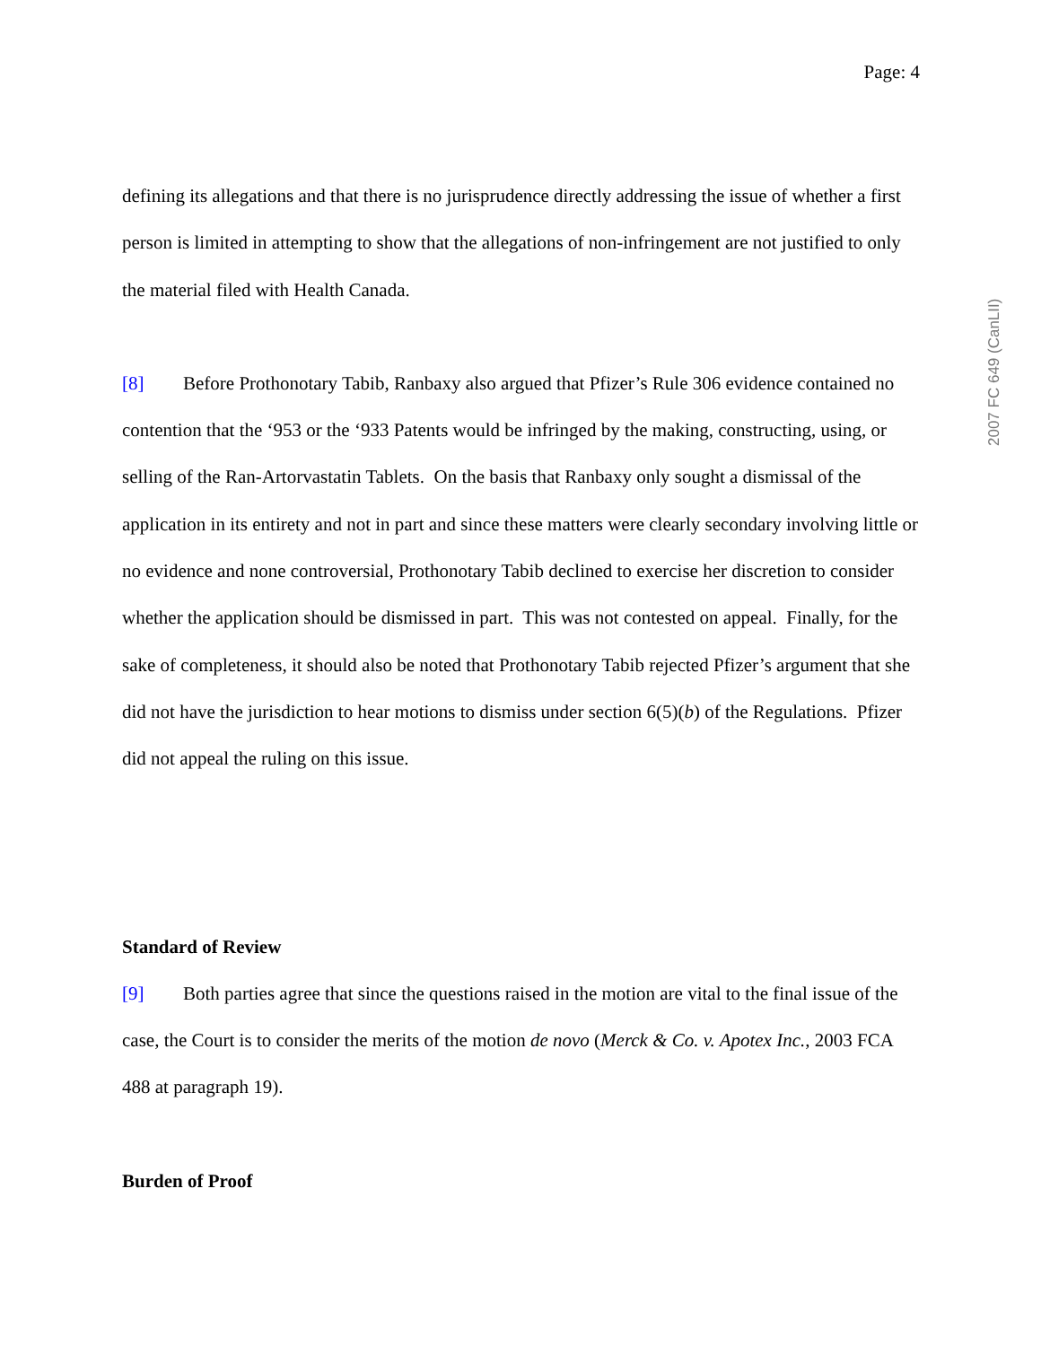Page: 4
defining its allegations and that there is no jurisprudence directly addressing the issue of whether a first person is limited in attempting to show that the allegations of non-infringement are not justified to only the material filed with Health Canada.
[8] Before Prothonotary Tabib, Ranbaxy also argued that Pfizer’s Rule 306 evidence contained no contention that the ‘953 or the ‘933 Patents would be infringed by the making, constructing, using, or selling of the Ran-Artorvastatin Tablets. On the basis that Ranbaxy only sought a dismissal of the application in its entirety and not in part and since these matters were clearly secondary involving little or no evidence and none controversial, Prothonotary Tabib declined to exercise her discretion to consider whether the application should be dismissed in part. This was not contested on appeal. Finally, for the sake of completeness, it should also be noted that Prothonotary Tabib rejected Pfizer’s argument that she did not have the jurisdiction to hear motions to dismiss under section 6(5)(b) of the Regulations. Pfizer did not appeal the ruling on this issue.
Standard of Review
[9] Both parties agree that since the questions raised in the motion are vital to the final issue of the case, the Court is to consider the merits of the motion de novo (Merck & Co. v. Apotex Inc., 2003 FCA 488 at paragraph 19).
Burden of Proof
2007 FC 649 (CanLII)